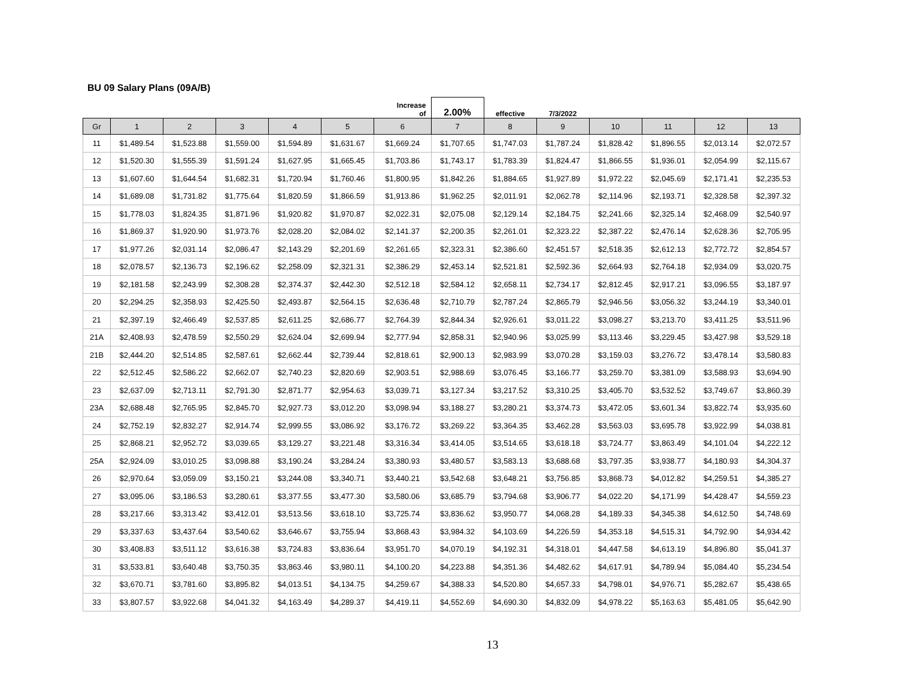BU 09 Salary Plans (09A/B)
| | | | | | | Increase of | 2.00% | effective | 7/3/2022 | | | | |
| Gr | 1 | 2 | 3 | 4 | 5 | 6 | 7 | 8 | 9 | 10 | 11 | 12 | 13 |
| 11 | $1,489.54 | $1,523.88 | $1,559.00 | $1,594.89 | $1,631.67 | $1,669.24 | $1,707.65 | $1,747.03 | $1,787.24 | $1,828.42 | $1,896.55 | $2,013.14 | $2,072.57 |
| 12 | $1,520.30 | $1,555.39 | $1,591.24 | $1,627.95 | $1,665.45 | $1,703.86 | $1,743.17 | $1,783.39 | $1,824.47 | $1,866.55 | $1,936.01 | $2,054.99 | $2,115.67 |
| 13 | $1,607.60 | $1,644.54 | $1,682.31 | $1,720.94 | $1,760.46 | $1,800.95 | $1,842.26 | $1,884.65 | $1,927.89 | $1,972.22 | $2,045.69 | $2,171.41 | $2,235.53 |
| 14 | $1,689.08 | $1,731.82 | $1,775.64 | $1,820.59 | $1,866.59 | $1,913.86 | $1,962.25 | $2,011.91 | $2,062.78 | $2,114.96 | $2,193.71 | $2,328.58 | $2,397.32 |
| 15 | $1,778.03 | $1,824.35 | $1,871.96 | $1,920.82 | $1,970.87 | $2,022.31 | $2,075.08 | $2,129.14 | $2,184.75 | $2,241.66 | $2,325.14 | $2,468.09 | $2,540.97 |
| 16 | $1,869.37 | $1,920.90 | $1,973.76 | $2,028.20 | $2,084.02 | $2,141.37 | $2,200.35 | $2,261.01 | $2,323.22 | $2,387.22 | $2,476.14 | $2,628.36 | $2,705.95 |
| 17 | $1,977.26 | $2,031.14 | $2,086.47 | $2,143.29 | $2,201.69 | $2,261.65 | $2,323.31 | $2,386.60 | $2,451.57 | $2,518.35 | $2,612.13 | $2,772.72 | $2,854.57 |
| 18 | $2,078.57 | $2,136.73 | $2,196.62 | $2,258.09 | $2,321.31 | $2,386.29 | $2,453.14 | $2,521.81 | $2,592.36 | $2,664.93 | $2,764.18 | $2,934.09 | $3,020.75 |
| 19 | $2,181.58 | $2,243.99 | $2,308.28 | $2,374.37 | $2,442.30 | $2,512.18 | $2,584.12 | $2,658.11 | $2,734.17 | $2,812.45 | $2,917.21 | $3,096.55 | $3,187.97 |
| 20 | $2,294.25 | $2,358.93 | $2,425.50 | $2,493.87 | $2,564.15 | $2,636.48 | $2,710.79 | $2,787.24 | $2,865.79 | $2,946.56 | $3,056.32 | $3,244.19 | $3,340.01 |
| 21 | $2,397.19 | $2,466.49 | $2,537.85 | $2,611.25 | $2,686.77 | $2,764.39 | $2,844.34 | $2,926.61 | $3,011.22 | $3,098.27 | $3,213.70 | $3,411.25 | $3,511.96 |
| 21A | $2,408.93 | $2,478.59 | $2,550.29 | $2,624.04 | $2,699.94 | $2,777.94 | $2,858.31 | $2,940.96 | $3,025.99 | $3,113.46 | $3,229.45 | $3,427.98 | $3,529.18 |
| 21B | $2,444.20 | $2,514.85 | $2,587.61 | $2,662.44 | $2,739.44 | $2,818.61 | $2,900.13 | $2,983.99 | $3,070.28 | $3,159.03 | $3,276.72 | $3,478.14 | $3,580.83 |
| 22 | $2,512.45 | $2,586.22 | $2,662.07 | $2,740.23 | $2,820.69 | $2,903.51 | $2,988.69 | $3,076.45 | $3,166.77 | $3,259.70 | $3,381.09 | $3,588.93 | $3,694.90 |
| 23 | $2,637.09 | $2,713.11 | $2,791.30 | $2,871.77 | $2,954.63 | $3,039.71 | $3,127.34 | $3,217.52 | $3,310.25 | $3,405.70 | $3,532.52 | $3,749.67 | $3,860.39 |
| 23A | $2,688.48 | $2,765.95 | $2,845.70 | $2,927.73 | $3,012.20 | $3,098.94 | $3,188.27 | $3,280.21 | $3,374.73 | $3,472.05 | $3,601.34 | $3,822.74 | $3,935.60 |
| 24 | $2,752.19 | $2,832.27 | $2,914.74 | $2,999.55 | $3,086.92 | $3,176.72 | $3,269.22 | $3,364.35 | $3,462.28 | $3,563.03 | $3,695.78 | $3,922.99 | $4,038.81 |
| 25 | $2,868.21 | $2,952.72 | $3,039.65 | $3,129.27 | $3,221.48 | $3,316.34 | $3,414.05 | $3,514.65 | $3,618.18 | $3,724.77 | $3,863.49 | $4,101.04 | $4,222.12 |
| 25A | $2,924.09 | $3,010.25 | $3,098.88 | $3,190.24 | $3,284.24 | $3,380.93 | $3,480.57 | $3,583.13 | $3,688.68 | $3,797.35 | $3,938.77 | $4,180.93 | $4,304.37 |
| 26 | $2,970.64 | $3,059.09 | $3,150.21 | $3,244.08 | $3,340.71 | $3,440.21 | $3,542.68 | $3,648.21 | $3,756.85 | $3,868.73 | $4,012.82 | $4,259.51 | $4,385.27 |
| 27 | $3,095.06 | $3,186.53 | $3,280.61 | $3,377.55 | $3,477.30 | $3,580.06 | $3,685.79 | $3,794.68 | $3,906.77 | $4,022.20 | $4,171.99 | $4,428.47 | $4,559.23 |
| 28 | $3,217.66 | $3,313.42 | $3,412.01 | $3,513.56 | $3,618.10 | $3,725.74 | $3,836.62 | $3,950.77 | $4,068.28 | $4,189.33 | $4,345.38 | $4,612.50 | $4,748.69 |
| 29 | $3,337.63 | $3,437.64 | $3,540.62 | $3,646.67 | $3,755.94 | $3,868.43 | $3,984.32 | $4,103.69 | $4,226.59 | $4,353.18 | $4,515.31 | $4,792.90 | $4,934.42 |
| 30 | $3,408.83 | $3,511.12 | $3,616.38 | $3,724.83 | $3,836.64 | $3,951.70 | $4,070.19 | $4,192.31 | $4,318.01 | $4,447.58 | $4,613.19 | $4,896.80 | $5,041.37 |
| 31 | $3,533.81 | $3,640.48 | $3,750.35 | $3,863.46 | $3,980.11 | $4,100.20 | $4,223.88 | $4,351.36 | $4,482.62 | $4,617.91 | $4,789.94 | $5,084.40 | $5,234.54 |
| 32 | $3,670.71 | $3,781.60 | $3,895.82 | $4,013.51 | $4,134.75 | $4,259.67 | $4,388.33 | $4,520.80 | $4,657.33 | $4,798.01 | $4,976.71 | $5,282.67 | $5,438.65 |
| 33 | $3,807.57 | $3,922.68 | $4,041.32 | $4,163.49 | $4,289.37 | $4,419.11 | $4,552.69 | $4,690.30 | $4,832.09 | $4,978.22 | $5,163.63 | $5,481.05 | $5,642.90 |
13